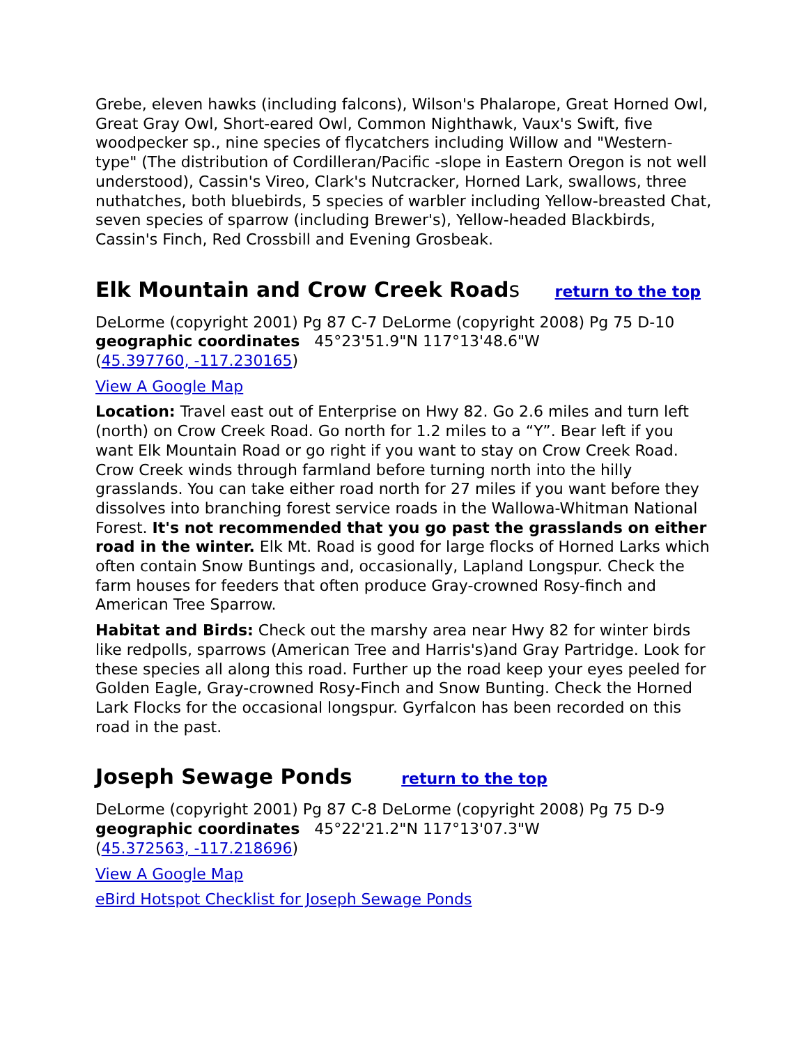Grebe, eleven hawks (including falcons), Wilson's Phalarope, Great Horned Owl, Great Gray Owl, Short-eared Owl, Common Nighthawk, Vaux's Swift, five woodpecker sp., nine species of flycatchers including Willow and "Western-type" (The distribution of Cordilleran/Pacific -slope in Eastern Oregon is not well understood), Cassin's Vireo, Clark's Nutcracker, Horned Lark, swallows, three nuthatches, both bluebirds, 5 species of warbler including Yellow-breasted Chat, seven species of sparrow (including Brewer's), Yellow-headed Blackbirds, Cassin's Finch, Red Crossbill and Evening Grosbeak.
Elk Mountain and Crow Creek Roads return to the top
DeLorme (copyright 2001) Pg 87 C-7 DeLorme (copyright 2008) Pg 75 D-10
geographic coordinates 45°23'51.9"N 117°13'48.6"W
(45.397760, -117.230165)
View A Google Map
Location: Travel east out of Enterprise on Hwy 82. Go 2.6 miles and turn left (north) on Crow Creek Road. Go north for 1.2 miles to a “Y”. Bear left if you want Elk Mountain Road or go right if you want to stay on Crow Creek Road. Crow Creek winds through farmland before turning north into the hilly grasslands. You can take either road north for 27 miles if you want before they dissolves into branching forest service roads in the Wallowa-Whitman National Forest. It's not recommended that you go past the grasslands on either road in the winter. Elk Mt. Road is good for large flocks of Horned Larks which often contain Snow Buntings and, occasionally, Lapland Longspur. Check the farm houses for feeders that often produce Gray-crowned Rosy-finch and American Tree Sparrow.
Habitat and Birds: Check out the marshy area near Hwy 82 for winter birds like redpolls, sparrows (American Tree and Harris's)and Gray Partridge. Look for these species all along this road. Further up the road keep your eyes peeled for Golden Eagle, Gray-crowned Rosy-Finch and Snow Bunting. Check the Horned Lark Flocks for the occasional longspur. Gyrfalcon has been recorded on this road in the past.
Joseph Sewage Ponds return to the top
DeLorme (copyright 2001) Pg 87 C-8 DeLorme (copyright 2008) Pg 75 D-9
geographic coordinates 45°22'21.2"N 117°13'07.3"W
(45.372563, -117.218696)
View A Google Map
eBird Hotspot Checklist for Joseph Sewage Ponds